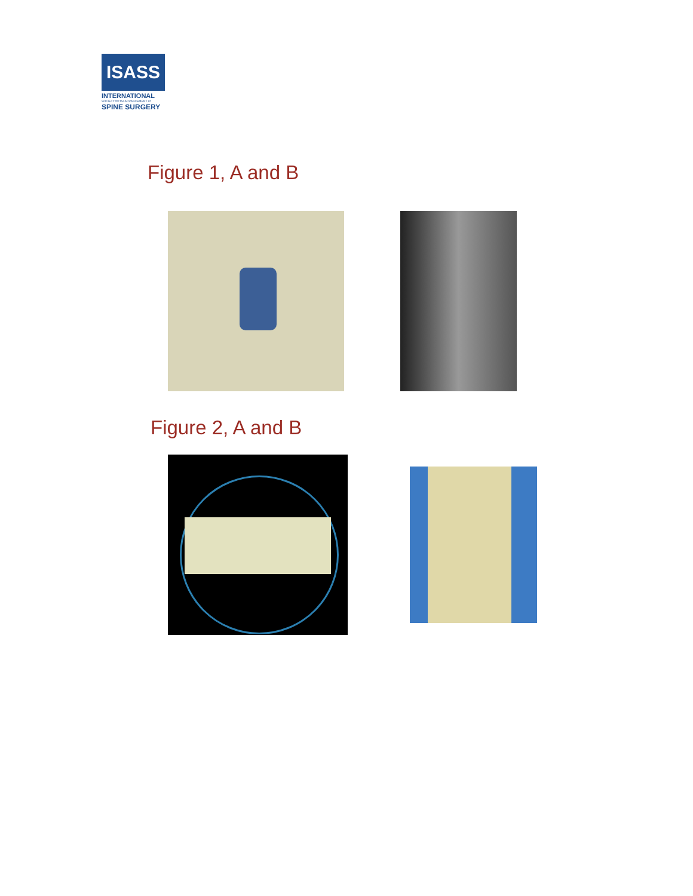ISASS
INTERNATIONAL
SOCIETY for the ADVANCEMENT of
SPINE SURGERY
Figure 1, A and B
Figure 2, A and B